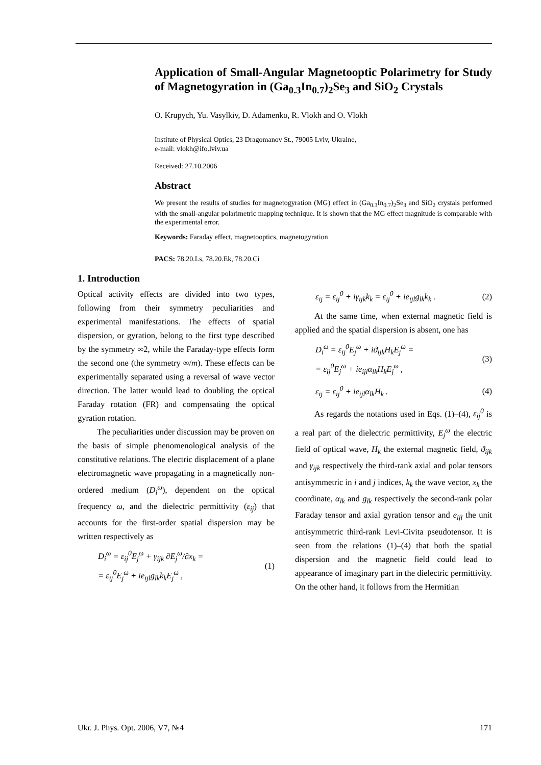Application of Small-Angular Magnetooptic Polarimetry for Study of Magnetogyration in (Ga<sub>0.3</sub>In<sub>0.7</sub>)<sub>2</sub>Se<sub>3</sub> and SiO<sub>2</sub> Crystals
O. Krupych, Yu. Vasylkiv, D. Adamenko, R. Vlokh and O. Vlokh
Institute of Physical Optics, 23 Dragomanov St., 79005 Lviv, Ukraine,
e-mail: vlokh@ifo.lviv.ua
Received: 27.10.2006
Abstract
We present the results of studies for magnetogyration (MG) effect in (Ga<sub>0.3</sub>In<sub>0.7</sub>)<sub>2</sub>Se<sub>3</sub> and SiO<sub>2</sub> crystals performed with the small-angular polarimetric mapping technique. It is shown that the MG effect magnitude is comparable with the experimental error.
Keywords: Faraday effect, magnetooptics, magnetogyration
PACS: 78.20.Ls, 78.20.Ek, 78.20.Ci
1. Introduction
Optical activity effects are divided into two types, following from their symmetry peculiarities and experimental manifestations. The effects of spatial dispersion, or gyration, belong to the first type described by the symmetry ∞2, while the Faraday-type effects form the second one (the symmetry ∞/m). These effects can be experimentally separated using a reversal of wave vector direction. The latter would lead to doubling the optical Faraday rotation (FR) and compensating the optical gyration rotation.
The peculiarities under discussion may be proven on the basis of simple phenomenological analysis of the constitutive relations. The electric displacement of a plane electromagnetic wave propagating in a magnetically non-ordered medium (D<sub>i</sub><sup>ω</sup>), dependent on the optical frequency ω, and the dielectric permittivity (ε<sub>ij</sub>) that accounts for the first-order spatial dispersion may be written respectively as
D<sub>i</sub><sup>ω</sup> = ε<sub>ij</sub><sup>0</sup>E<sub>j</sub><sup>ω</sup> + γ<sub>ijk</sub> ∂E<sub>j</sub><sup>ω</sup>/∂x<sub>k</sub> =
= ε<sub>ij</sub><sup>0</sup>E<sub>j</sub><sup>ω</sup> + ie<sub>ijl</sub>g<sub>lk</sub>k<sub>k</sub>E<sub>j</sub><sup>ω</sup> , (1)
ε<sub>ij</sub> = ε<sub>ij</sub><sup>0</sup> + iγ<sub>ijk</sub>k<sub>k</sub> = ε<sub>ij</sub><sup>0</sup> + ie<sub>ijl</sub>g<sub>lk</sub>k<sub>k</sub> . (2)
At the same time, when external magnetic field is applied and the spatial dispersion is absent, one has
D<sub>i</sub><sup>ω</sup> = ε<sub>ij</sub><sup>0</sup>E<sub>j</sub><sup>ω</sup> + iϑ<sub>ijk</sub>H<sub>k</sub>E<sub>j</sub><sup>ω</sup> =
= ε<sub>ij</sub><sup>0</sup>E<sub>j</sub><sup>ω</sup> + ie<sub>ijl</sub>α<sub>lk</sub>H<sub>k</sub>E<sub>j</sub><sup>ω</sup> , (3)
ε<sub>ij</sub> = ε<sub>ij</sub><sup>0</sup> + ie<sub>ijl</sub>α<sub>lk</sub>H<sub>k</sub> . (4)
As regards the notations used in Eqs. (1)–(4), ε<sub>ij</sub><sup>0</sup> is a real part of the dielectric permittivity, E<sub>j</sub><sup>ω</sup> the electric field of optical wave, H<sub>k</sub> the external magnetic field, ϑ<sub>ijk</sub> and γ<sub>ijk</sub> respectively the third-rank axial and polar tensors antisymmetric in i and j indices, k<sub>k</sub> the wave vector, x<sub>k</sub> the coordinate, α<sub>lk</sub> and g<sub>lk</sub> respectively the second-rank polar Faraday tensor and axial gyration tensor and e<sub>ijl</sub> the unit antisymmetric third-rank Levi-Civita pseudotensor. It is seen from the relations (1)–(4) that both the spatial dispersion and the magnetic field could lead to appearance of imaginary part in the dielectric permittivity. On the other hand, it follows from the Hermitian
Ukr. J. Phys. Opt. 2006, V7, №4 171